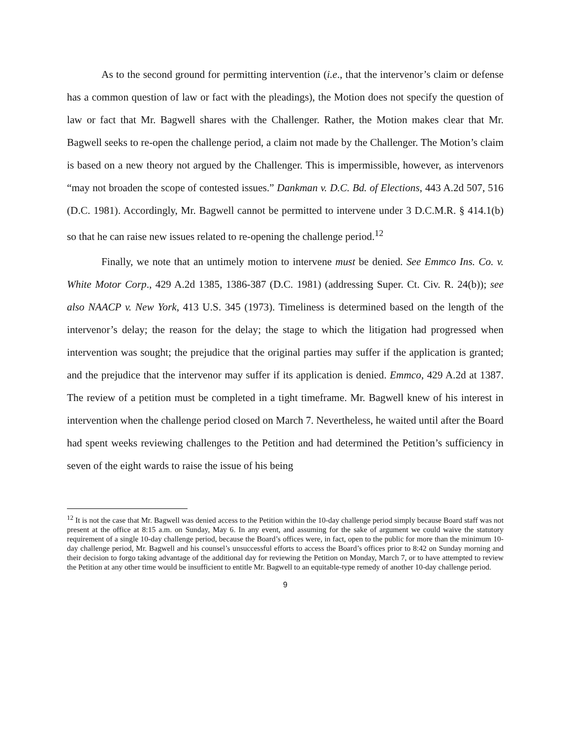As to the second ground for permitting intervention (i.e., that the intervenor’s claim or defense has a common question of law or fact with the pleadings), the Motion does not specify the question of law or fact that Mr. Bagwell shares with the Challenger. Rather, the Motion makes clear that Mr. Bagwell seeks to re-open the challenge period, a claim not made by the Challenger. The Motion’s claim is based on a new theory not argued by the Challenger. This is impermissible, however, as intervenors “may not broaden the scope of contested issues.” Dankman v. D.C. Bd. of Elections, 443 A.2d 507, 516 (D.C. 1981). Accordingly, Mr. Bagwell cannot be permitted to intervene under 3 D.C.M.R. § 414.1(b) so that he can raise new issues related to re-opening the challenge period.<sup>12</sup>
Finally, we note that an untimely motion to intervene must be denied. See Emmco Ins. Co. v. White Motor Corp., 429 A.2d 1385, 1386-387 (D.C. 1981) (addressing Super. Ct. Civ. R. 24(b)); see also NAACP v. New York, 413 U.S. 345 (1973). Timeliness is determined based on the length of the intervenor’s delay; the reason for the delay; the stage to which the litigation had progressed when intervention was sought; the prejudice that the original parties may suffer if the application is granted; and the prejudice that the intervenor may suffer if its application is denied. Emmco, 429 A.2d at 1387. The review of a petition must be completed in a tight timeframe. Mr. Bagwell knew of his interest in intervention when the challenge period closed on March 7. Nevertheless, he waited until after the Board had spent weeks reviewing challenges to the Petition and had determined the Petition’s sufficiency in seven of the eight wards to raise the issue of his being
<sup>12</sup> It is not the case that Mr. Bagwell was denied access to the Petition within the 10-day challenge period simply because Board staff was not present at the office at 8:15 a.m. on Sunday, May 6. In any event, and assuming for the sake of argument we could waive the statutory requirement of a single 10-day challenge period, because the Board’s offices were, in fact, open to the public for more than the minimum 10-day challenge period, Mr. Bagwell and his counsel’s unsuccessful efforts to access the Board’s offices prior to 8:42 on Sunday morning and their decision to forgo taking advantage of the additional day for reviewing the Petition on Monday, March 7, or to have attempted to review the Petition at any other time would be insufficient to entitle Mr. Bagwell to an equitable-type remedy of another 10-day challenge period.
9